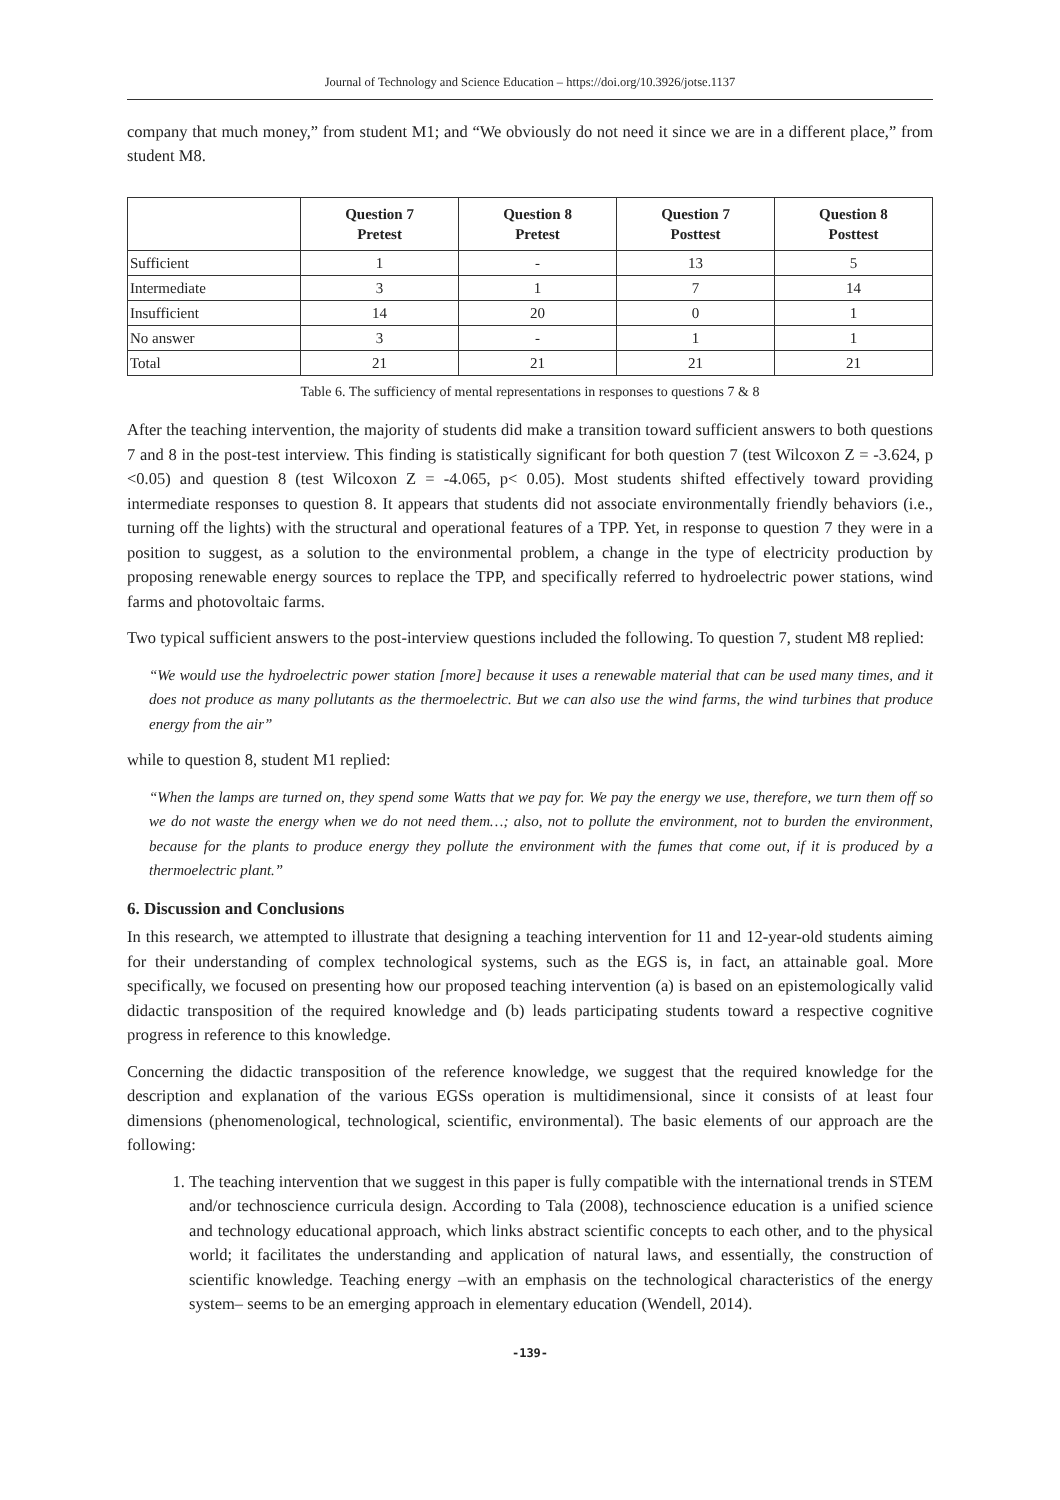Journal of Technology and Science Education – https://doi.org/10.3926/jotse.1137
company that much money,” from student M1; and “We obviously do not need it since we are in a different place,” from student M8.
| | Question 7 Pretest | Question 8 Pretest | Question 7 Posttest | Question 8 Posttest |
| --- | --- | --- | --- | --- |
| Sufficient | 1 | - | 13 | 5 |
| Intermediate | 3 | 1 | 7 | 14 |
| Insufficient | 14 | 20 | 0 | 1 |
| No answer | 3 | - | 1 | 1 |
| Total | 21 | 21 | 21 | 21 |
Table 6. The sufficiency of mental representations in responses to questions 7 & 8
After the teaching intervention, the majority of students did make a transition toward sufficient answers to both questions 7 and 8 in the post-test interview. This finding is statistically significant for both question 7 (test Wilcoxon Z = -3.624, p <0.05) and question 8 (test Wilcoxon Z = -4.065, p< 0.05). Most students shifted effectively toward providing intermediate responses to question 8. It appears that students did not associate environmentally friendly behaviors (i.e., turning off the lights) with the structural and operational features of a TPP. Yet, in response to question 7 they were in a position to suggest, as a solution to the environmental problem, a change in the type of electricity production by proposing renewable energy sources to replace the TPP, and specifically referred to hydroelectric power stations, wind farms and photovoltaic farms.
Two typical sufficient answers to the post-interview questions included the following. To question 7, student M8 replied:
“We would use the hydroelectric power station [more] because it uses a renewable material that can be used many times, and it does not produce as many pollutants as the thermoelectric. But we can also use the wind farms, the wind turbines that produce energy from the air”
while to question 8, student M1 replied:
“When the lamps are turned on, they spend some Watts that we pay for. We pay the energy we use, therefore, we turn them off so we do not waste the energy when we do not need them…; also, not to pollute the environment, not to burden the environment, because for the plants to produce energy they pollute the environment with the fumes that come out, if it is produced by a thermoelectric plant.”
6. Discussion and Conclusions
In this research, we attempted to illustrate that designing a teaching intervention for 11 and 12-year-old students aiming for their understanding of complex technological systems, such as the EGS is, in fact, an attainable goal. More specifically, we focused on presenting how our proposed teaching intervention (a) is based on an epistemologically valid didactic transposition of the required knowledge and (b) leads participating students toward a respective cognitive progress in reference to this knowledge.
Concerning the didactic transposition of the reference knowledge, we suggest that the required knowledge for the description and explanation of the various EGSs operation is multidimensional, since it consists of at least four dimensions (phenomenological, technological, scientific, environmental). The basic elements of our approach are the following:
1. The teaching intervention that we suggest in this paper is fully compatible with the international trends in STEM and/or technoscience curricula design. According to Tala (2008), technoscience education is a unified science and technology educational approach, which links abstract scientific concepts to each other, and to the physical world; it facilitates the understanding and application of natural laws, and essentially, the construction of scientific knowledge. Teaching energy –with an emphasis on the technological characteristics of the energy system– seems to be an emerging approach in elementary education (Wendell, 2014).
-139-